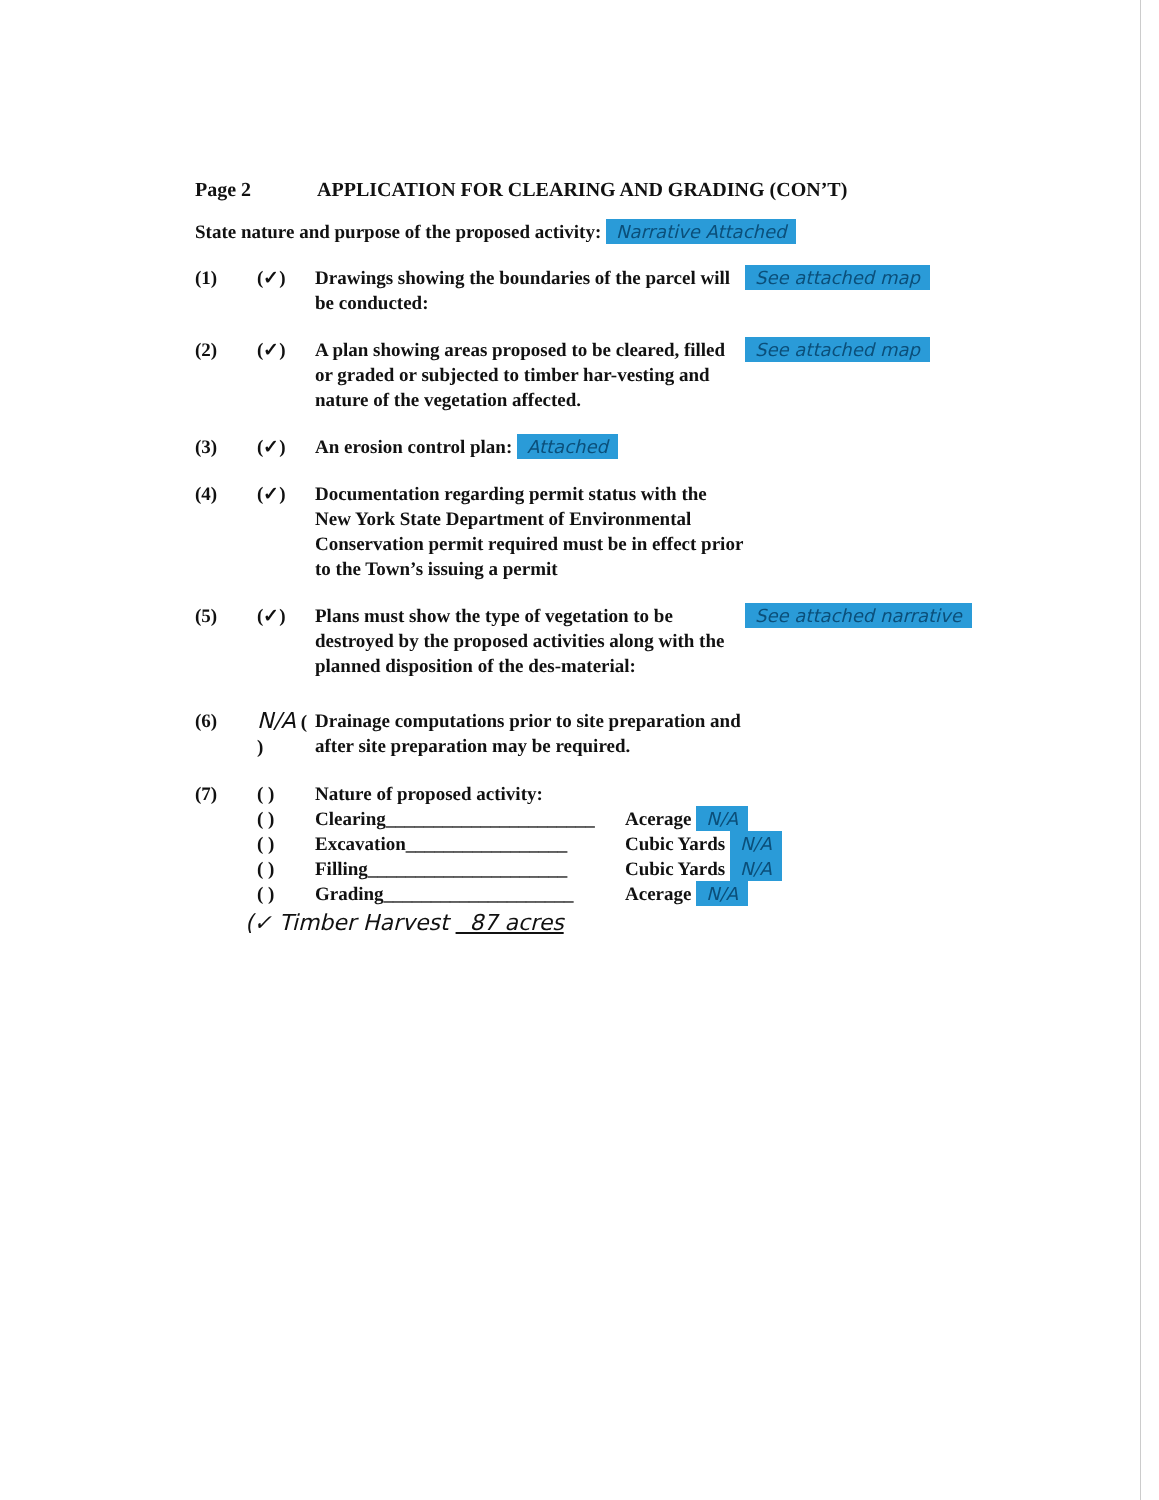Page 2 APPLICATION FOR CLEARING AND GRADING (CON’T)
State nature and purpose of the proposed activity: Narrative Attached
(1) (✓) Drawings showing the boundaries of the parcel will be conducted:
See attached map
(2) (✓) A plan showing areas proposed to be cleared, filled or graded or subjected to timber har-vesting and nature of the vegetation affected.
See attached map
(3) (✓) An erosion control plan: Attached
(4) (✓) Documentation regarding permit status with the New York State Department of Environmental Conservation permit required must be in effect prior to the Town’s issuing a permit
(5) (✓) Plans must show the type of vegetation to be destroyed by the proposed activities along with the planned disposition of the des-material:
See attached narrative
(6)
N/A ( )
Drainage computations prior to site preparation and after site preparation may be required.
(7) ( ) Nature of proposed activity:
( ) Clearing______________________
Acerage N/A
( ) Excavation_________________ Cubic Yards N/A
( ) Filling_____________________
Cubic Yards N/A
( ) Grading____________________ Acerage N/A
(✓ Timber Harvest 87 acres